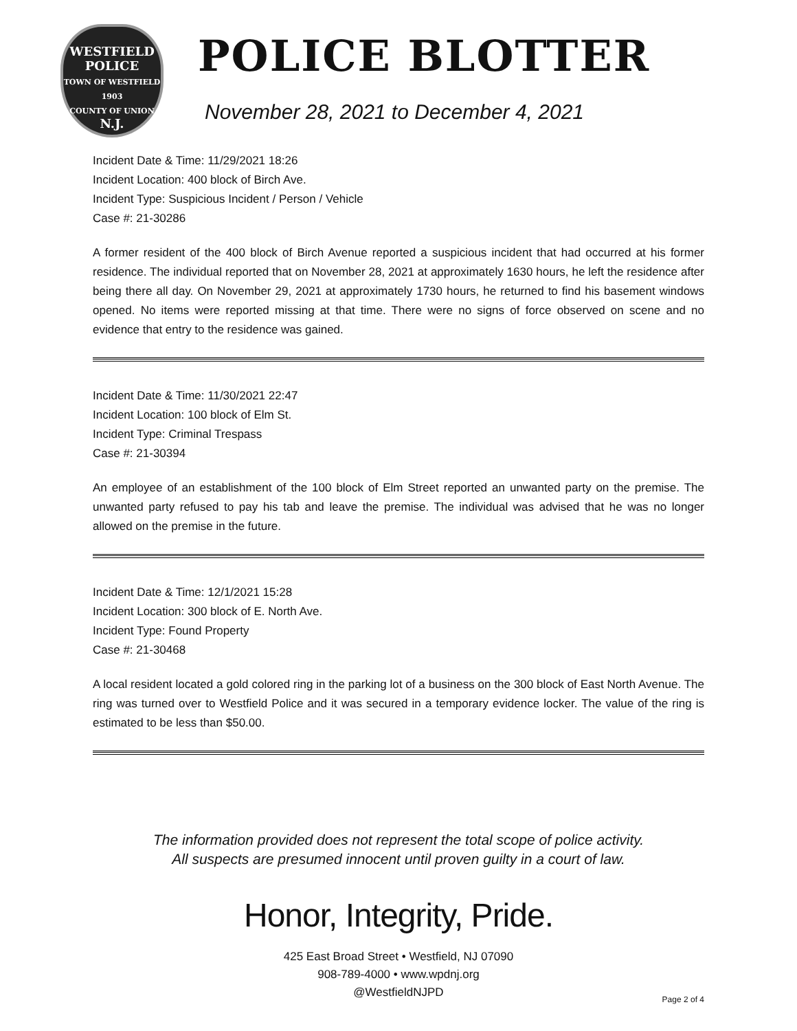WESTFIELD
POLICE
TOWN OF WESTFIELD
1903
COUNTY OF UNION
N.J.
POLICE BLOTTER
November 28, 2021 to December 4, 2021
Incident Date & Time: 11/29/2021 18:26
Incident Location: 400 block of Birch Ave.
Incident Type: Suspicious Incident / Person / Vehicle
Case #: 21-30286
A former resident of the 400 block of Birch Avenue reported a suspicious incident that had occurred at his former residence. The individual reported that on November 28, 2021 at approximately 1630 hours, he left the residence after being there all day. On November 29, 2021 at approximately 1730 hours, he returned to find his basement windows opened. No items were reported missing at that time. There were no signs of force observed on scene and no evidence that entry to the residence was gained.
Incident Date & Time: 11/30/2021 22:47
Incident Location: 100 block of Elm St.
Incident Type: Criminal Trespass
Case #: 21-30394
An employee of an establishment of the 100 block of Elm Street reported an unwanted party on the premise. The unwanted party refused to pay his tab and leave the premise. The individual was advised that he was no longer allowed on the premise in the future.
Incident Date & Time: 12/1/2021 15:28
Incident Location: 300 block of E. North Ave.
Incident Type: Found Property
Case #: 21-30468
A local resident located a gold colored ring in the parking lot of a business on the 300 block of East North Avenue. The ring was turned over to Westfield Police and it was secured in a temporary evidence locker. The value of the ring is estimated to be less than $50.00.
The information provided does not represent the total scope of police activity.
All suspects are presumed innocent until proven guilty in a court of law.
Honor, Integrity, Pride.
425 East Broad Street • Westfield, NJ 07090
908-789-4000 • www.wpdnj.org
@WestfieldNJPD
Page 2 of 4